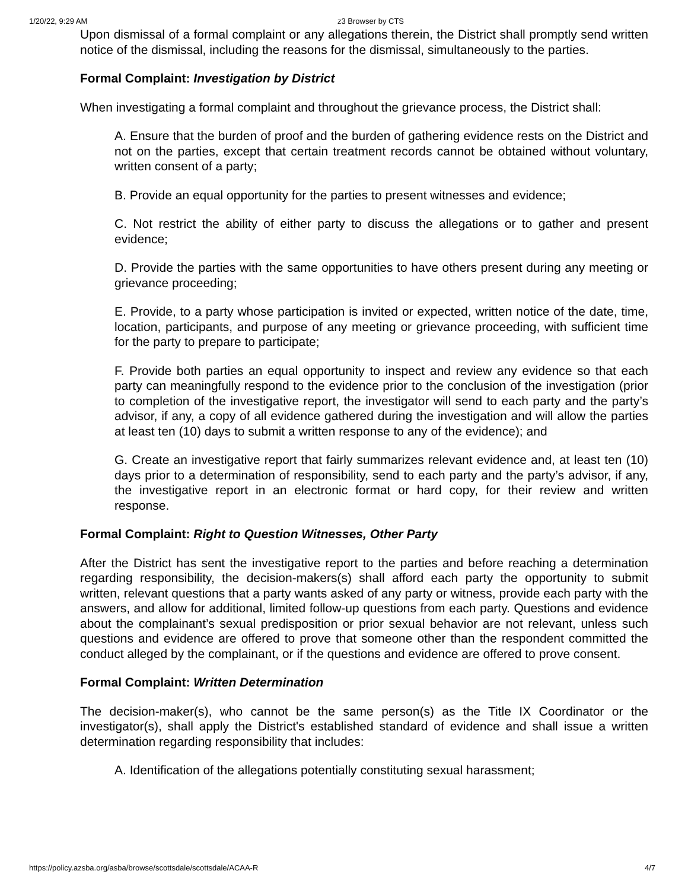1/20/22, 9:29 AM z3 Browser by CTS
Upon dismissal of a formal complaint or any allegations therein, the District shall promptly send written notice of the dismissal, including the reasons for the dismissal, simultaneously to the parties.
Formal Complaint: Investigation by District
When investigating a formal complaint and throughout the grievance process, the District shall:
A. Ensure that the burden of proof and the burden of gathering evidence rests on the District and not on the parties, except that certain treatment records cannot be obtained without voluntary, written consent of a party;
B. Provide an equal opportunity for the parties to present witnesses and evidence;
C. Not restrict the ability of either party to discuss the allegations or to gather and present evidence;
D. Provide the parties with the same opportunities to have others present during any meeting or grievance proceeding;
E. Provide, to a party whose participation is invited or expected, written notice of the date, time, location, participants, and purpose of any meeting or grievance proceeding, with sufficient time for the party to prepare to participate;
F. Provide both parties an equal opportunity to inspect and review any evidence so that each party can meaningfully respond to the evidence prior to the conclusion of the investigation (prior to completion of the investigative report, the investigator will send to each party and the party’s advisor, if any, a copy of all evidence gathered during the investigation and will allow the parties at least ten (10) days to submit a written response to any of the evidence); and
G. Create an investigative report that fairly summarizes relevant evidence and, at least ten (10) days prior to a determination of responsibility, send to each party and the party’s advisor, if any, the investigative report in an electronic format or hard copy, for their review and written response.
Formal Complaint: Right to Question Witnesses, Other Party
After the District has sent the investigative report to the parties and before reaching a determination regarding responsibility, the decision-makers(s) shall afford each party the opportunity to submit written, relevant questions that a party wants asked of any party or witness, provide each party with the answers, and allow for additional, limited follow-up questions from each party. Questions and evidence about the complainant’s sexual predisposition or prior sexual behavior are not relevant, unless such questions and evidence are offered to prove that someone other than the respondent committed the conduct alleged by the complainant, or if the questions and evidence are offered to prove consent.
Formal Complaint: Written Determination
The decision-maker(s), who cannot be the same person(s) as the Title IX Coordinator or the investigator(s), shall apply the District's established standard of evidence and shall issue a written determination regarding responsibility that includes:
A. Identification of the allegations potentially constituting sexual harassment;
https://policy.azsba.org/asba/browse/scottsdale/scottsdale/ACAA-R 4/7